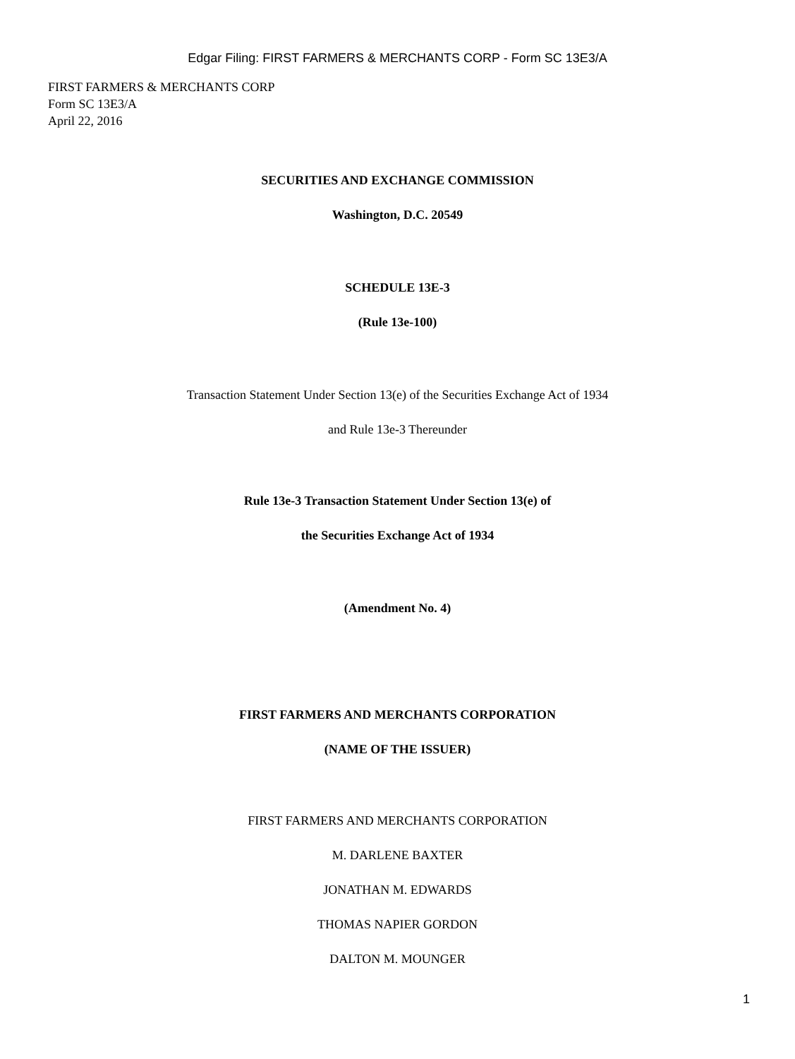Edgar Filing: FIRST FARMERS & MERCHANTS CORP - Form SC 13E3/A
FIRST FARMERS & MERCHANTS CORP
Form SC 13E3/A
April 22, 2016
SECURITIES AND EXCHANGE COMMISSION
Washington, D.C. 20549
SCHEDULE 13E-3
(Rule 13e-100)
Transaction Statement Under Section 13(e) of the Securities Exchange Act of 1934
and Rule 13e-3 Thereunder
Rule 13e-3 Transaction Statement Under Section 13(e) of
the Securities Exchange Act of 1934
(Amendment No. 4)
FIRST FARMERS AND MERCHANTS CORPORATION
(NAME OF THE ISSUER)
FIRST FARMERS AND MERCHANTS CORPORATION
M. DARLENE BAXTER
JONATHAN M. EDWARDS
THOMAS NAPIER GORDON
DALTON M. MOUNGER
1